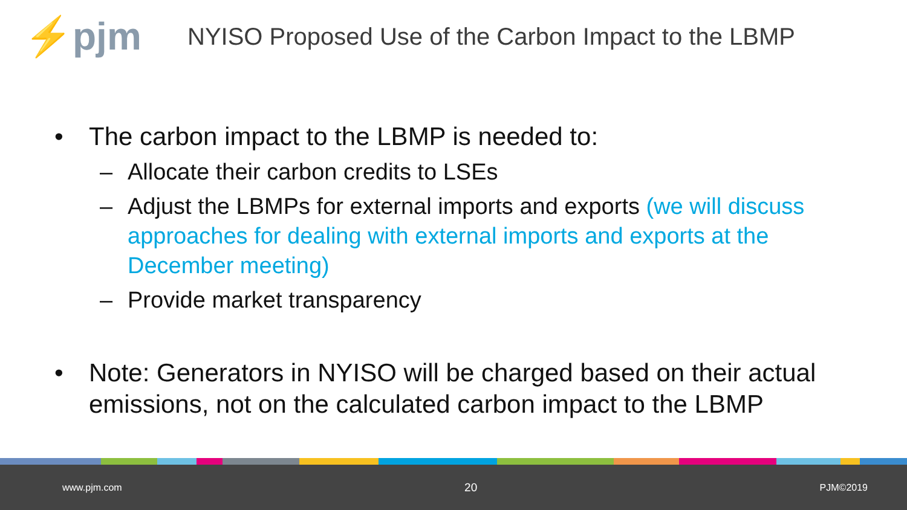⚡pjm
NYISO Proposed Use of the Carbon Impact to the LBMP
• The carbon impact to the LBMP is needed to:
– Allocate their carbon credits to LSEs
– Adjust the LBMPs for external imports and exports (we will discuss approaches for dealing with external imports and exports at the December meeting)
– Provide market transparency
• Note: Generators in NYISO will be charged based on their actual emissions, not on the calculated carbon impact to the LBMP
www.pjm.com 20 PJM©2019